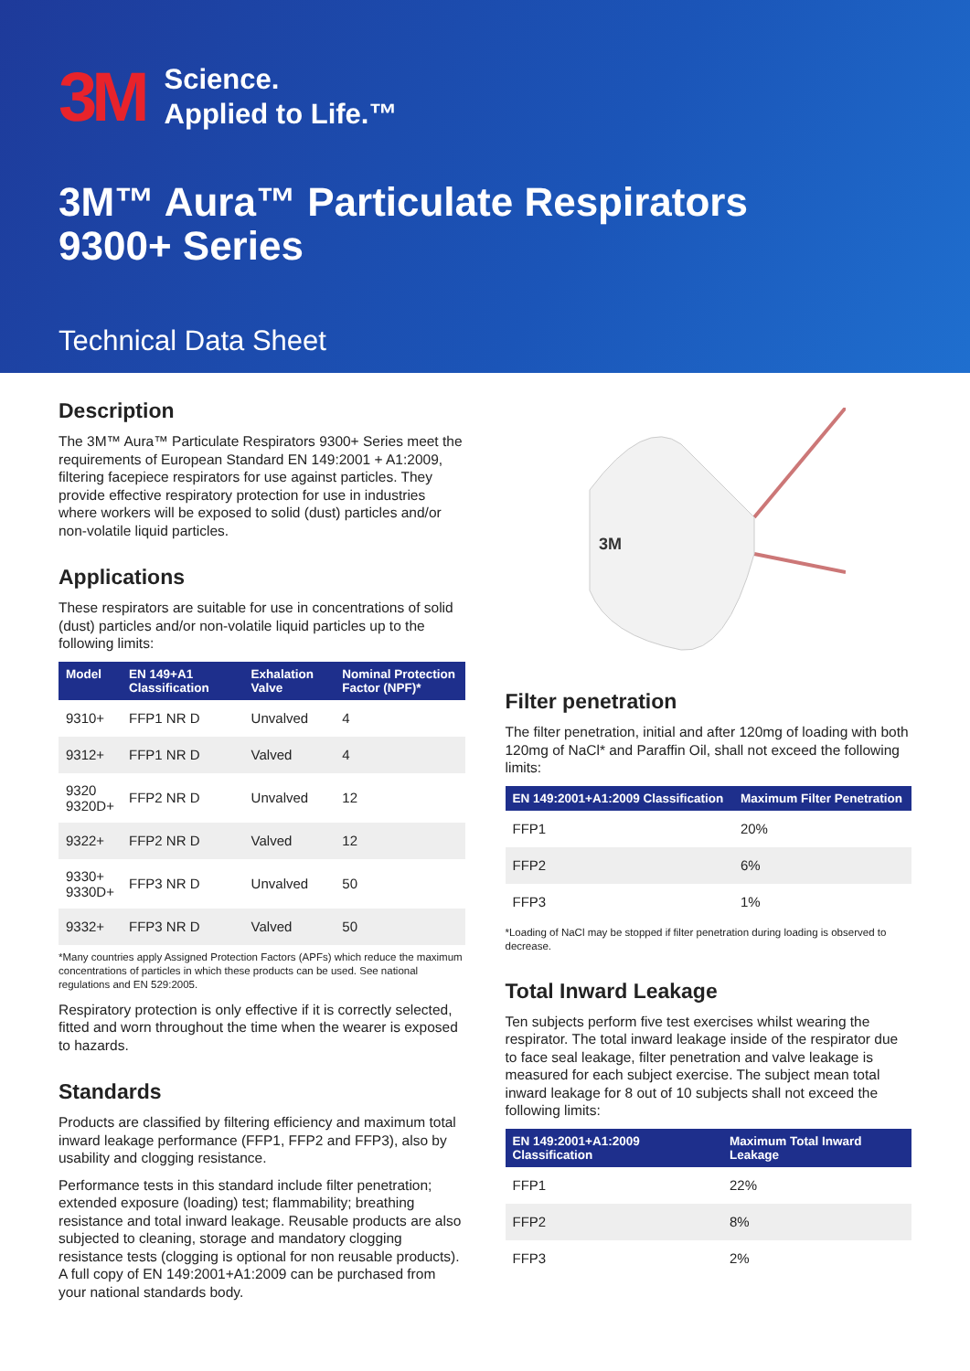3M Science.
Applied to Life.™
3M™ Aura™ Particulate Respirators
9300+ Series
Technical Data Sheet
Description
The 3M™ Aura™ Particulate Respirators 9300+ Series meet the requirements of European Standard EN 149:2001 + A1:2009, filtering facepiece respirators for use against particles. They provide effective respiratory protection for use in industries where workers will be exposed to solid (dust) particles and/or non-volatile liquid particles.
Applications
These respirators are suitable for use in concentrations of solid (dust) particles and/or non-volatile liquid particles up to the following limits:
| Model | EN 149+A1 Classification | Exhalation Valve | Nominal Protection Factor (NPF)* |
| --- | --- | --- | --- |
| 9310+ | FFP1 NR D | Unvalved | 4 |
| 9312+ | FFP1 NR D | Valved | 4 |
| 9320 9320D+ | FFP2 NR D | Unvalved | 12 |
| 9322+ | FFP2 NR D | Valved | 12 |
| 9330+ 9330D+ | FFP3 NR D | Unvalved | 50 |
| 9332+ | FFP3 NR D | Valved | 50 |
*Many countries apply Assigned Protection Factors (APFs) which reduce the maximum concentrations of particles in which these products can be used. See national regulations and EN 529:2005.
Respiratory protection is only effective if it is correctly selected, fitted and worn throughout the time when the wearer is exposed to hazards.
Standards
Products are classified by filtering efficiency and maximum total inward leakage performance (FFP1, FFP2 and FFP3), also by usability and clogging resistance.
Performance tests in this standard include filter penetration; extended exposure (loading) test; flammability; breathing resistance and total inward leakage. Reusable products are also subjected to cleaning, storage and mandatory clogging resistance tests (clogging is optional for non reusable products). A full copy of EN 149:2001+A1:2009 can be purchased from your national standards body.
3M
Filter penetration
The filter penetration, initial and after 120mg of loading with both 120mg of NaCl* and Paraffin Oil, shall not exceed the following limits:
| EN 149:2001+A1:2009 Classification | Maximum Filter Penetration |
| --- | --- |
| FFP1 | 20% |
| FFP2 | 6% |
| FFP3 | 1% |
*Loading of NaCl may be stopped if filter penetration during loading is observed to decrease.
Total Inward Leakage
Ten subjects perform five test exercises whilst wearing the respirator. The total inward leakage inside of the respirator due to face seal leakage, filter penetration and valve leakage is measured for each subject exercise. The subject mean total inward leakage for 8 out of 10 subjects shall not exceed the following limits:
| EN 149:2001+A1:2009 Classification | Maximum Total Inward Leakage |
| --- | --- |
| FFP1 | 22% |
| FFP2 | 8% |
| FFP3 | 2% |